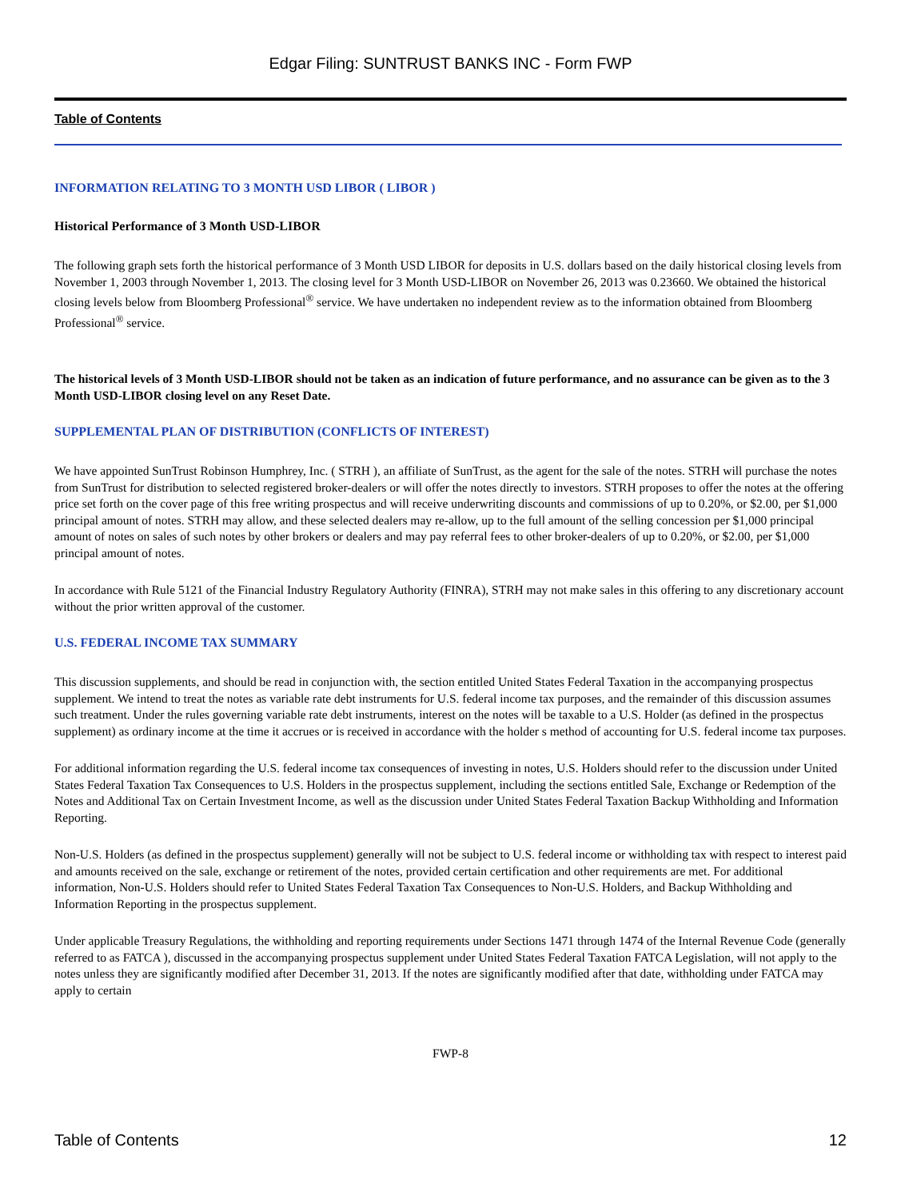Edgar Filing: SUNTRUST BANKS INC - Form FWP
Table of Contents
INFORMATION RELATING TO 3 MONTH USD LIBOR ( LIBOR )
Historical Performance of 3 Month USD-LIBOR
The following graph sets forth the historical performance of 3 Month USD LIBOR for deposits in U.S. dollars based on the daily historical closing levels from November 1, 2003 through November 1, 2013. The closing level for 3 Month USD-LIBOR on November 26, 2013 was 0.23660. We obtained the historical closing levels below from Bloomberg Professional<sup>®</sup> service. We have undertaken no independent review as to the information obtained from Bloomberg Professional<sup>®</sup> service.
The historical levels of 3 Month USD-LIBOR should not be taken as an indication of future performance, and no assurance can be given as to the 3 Month USD-LIBOR closing level on any Reset Date.
SUPPLEMENTAL PLAN OF DISTRIBUTION (CONFLICTS OF INTEREST)
We have appointed SunTrust Robinson Humphrey, Inc. ( STRH ), an affiliate of SunTrust, as the agent for the sale of the notes. STRH will purchase the notes from SunTrust for distribution to selected registered broker-dealers or will offer the notes directly to investors. STRH proposes to offer the notes at the offering price set forth on the cover page of this free writing prospectus and will receive underwriting discounts and commissions of up to 0.20%, or $2.00, per $1,000 principal amount of notes. STRH may allow, and these selected dealers may re-allow, up to the full amount of the selling concession per $1,000 principal amount of notes on sales of such notes by other brokers or dealers and may pay referral fees to other broker-dealers of up to 0.20%, or $2.00, per $1,000 principal amount of notes.
In accordance with Rule 5121 of the Financial Industry Regulatory Authority (FINRA), STRH may not make sales in this offering to any discretionary account without the prior written approval of the customer.
U.S. FEDERAL INCOME TAX SUMMARY
This discussion supplements, and should be read in conjunction with, the section entitled United States Federal Taxation in the accompanying prospectus supplement. We intend to treat the notes as variable rate debt instruments for U.S. federal income tax purposes, and the remainder of this discussion assumes such treatment. Under the rules governing variable rate debt instruments, interest on the notes will be taxable to a U.S. Holder (as defined in the prospectus supplement) as ordinary income at the time it accrues or is received in accordance with the holder s method of accounting for U.S. federal income tax purposes.
For additional information regarding the U.S. federal income tax consequences of investing in notes, U.S. Holders should refer to the discussion under United States Federal Taxation Tax Consequences to U.S. Holders in the prospectus supplement, including the sections entitled Sale, Exchange or Redemption of the Notes and Additional Tax on Certain Investment Income, as well as the discussion under United States Federal Taxation Backup Withholding and Information Reporting.
Non-U.S. Holders (as defined in the prospectus supplement) generally will not be subject to U.S. federal income or withholding tax with respect to interest paid and amounts received on the sale, exchange or retirement of the notes, provided certain certification and other requirements are met. For additional information, Non-U.S. Holders should refer to United States Federal Taxation Tax Consequences to Non-U.S. Holders, and Backup Withholding and Information Reporting in the prospectus supplement.
Under applicable Treasury Regulations, the withholding and reporting requirements under Sections 1471 through 1474 of the Internal Revenue Code (generally referred to as FATCA ), discussed in the accompanying prospectus supplement under United States Federal Taxation FATCA Legislation, will not apply to the notes unless they are significantly modified after December 31, 2013. If the notes are significantly modified after that date, withholding under FATCA may apply to certain
FWP-8
Table of Contents 12